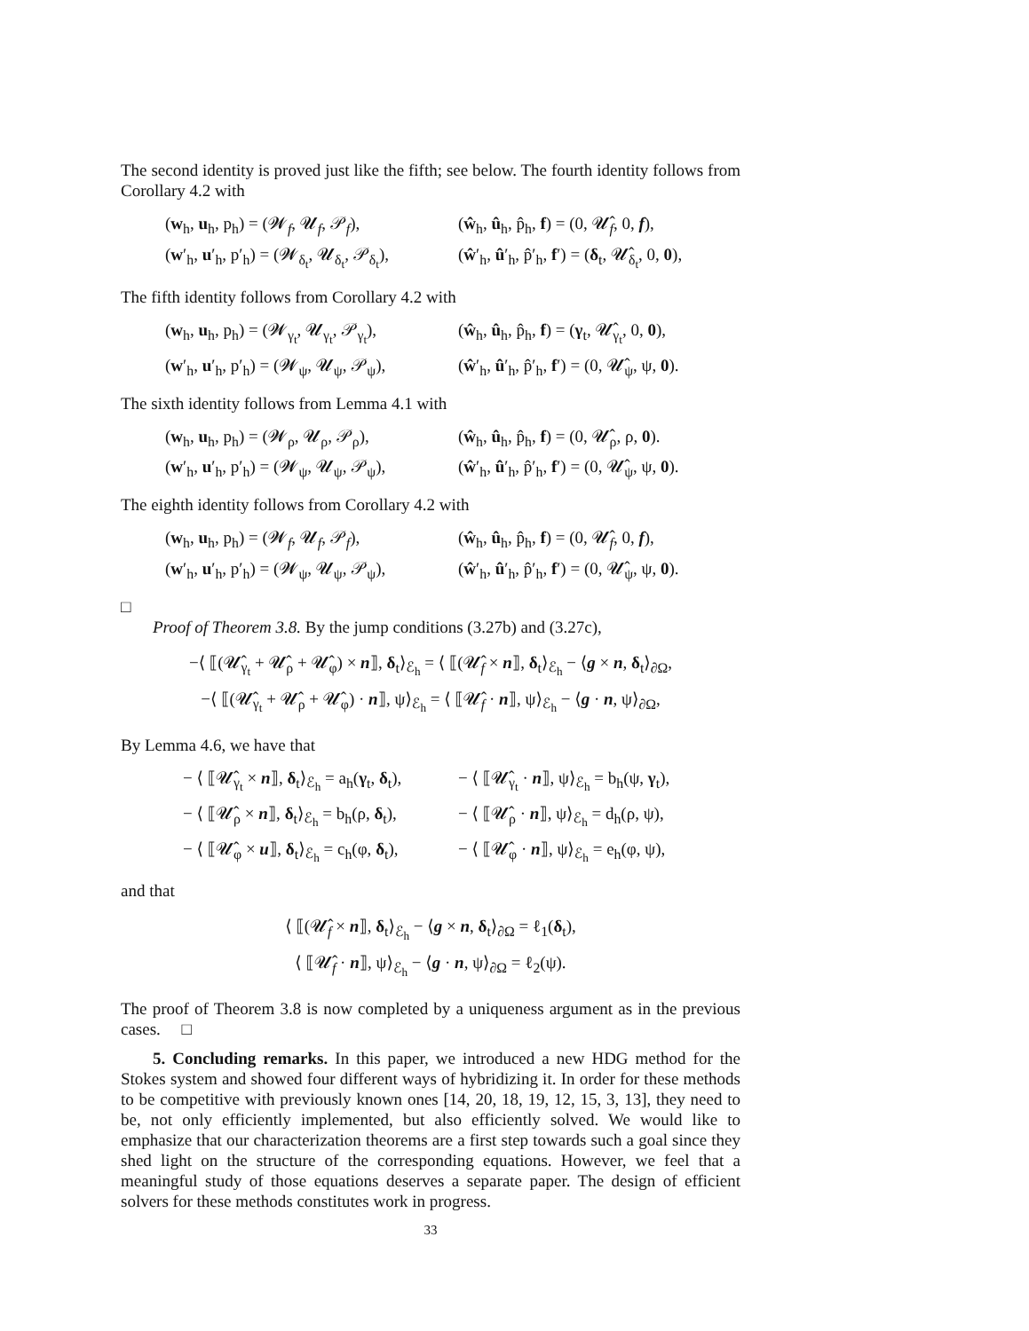The second identity is proved just like the fifth; see below. The fourth identity follows from Corollary 4.2 with
(w<sub>h</sub>, u<sub>h</sub>, p<sub>h</sub>) = (𝓦<sub>f</sub>, 𝓤<sub>f</sub>, 𝒫<sub>f</sub>),
(ŵ<sub>h</sub>, û<sub>h</sub>, p̂<sub>h</sub>, f) = (0, 𝓤̂<sub>f</sub>, 0, f),
(w′<sub>h</sub>, u′<sub>h</sub>, p′<sub>h</sub>) = (𝓦<sub>δ<sub>t</sub></sub>, 𝓤<sub>δ<sub>t</sub></sub>, 𝒫<sub>δ<sub>t</sub></sub>),
(ŵ′<sub>h</sub>, û′<sub>h</sub>, p̂′<sub>h</sub>, f′) = (δ<sub>t</sub>, 𝓤̂<sub>δ<sub>t</sub></sub>, 0, 0),
The fifth identity follows from Corollary 4.2 with
(w<sub>h</sub>, u<sub>h</sub>, p<sub>h</sub>) = (𝓦<sub>γ<sub>t</sub></sub>, 𝓤<sub>γ<sub>t</sub></sub>, 𝒫<sub>γ<sub>t</sub></sub>),
(ŵ<sub>h</sub>, û<sub>h</sub>, p̂<sub>h</sub>, f) = (γ<sub>t</sub>, 𝓤̂<sub>γ<sub>t</sub></sub>, 0, 0),
(w′<sub>h</sub>, u′<sub>h</sub>, p′<sub>h</sub>) = (𝓦<sub>ψ</sub>, 𝓤<sub>ψ</sub>, 𝒫<sub>ψ</sub>),
(ŵ′<sub>h</sub>, û′<sub>h</sub>, p̂′<sub>h</sub>, f′) = (0, 𝓤̂<sub>ψ</sub>, ψ, 0).
The sixth identity follows from Lemma 4.1 with
(w<sub>h</sub>, u<sub>h</sub>, p<sub>h</sub>) = (𝓦<sub>ρ</sub>, 𝓤<sub>ρ</sub>, 𝒫<sub>ρ</sub>),
(ŵ<sub>h</sub>, û<sub>h</sub>, p̂<sub>h</sub>, f) = (0, 𝓤̂<sub>ρ</sub>, ρ, 0).
(w′<sub>h</sub>, u′<sub>h</sub>, p′<sub>h</sub>) = (𝓦<sub>ψ</sub>, 𝓤<sub>ψ</sub>, 𝒫<sub>ψ</sub>),
(ŵ′<sub>h</sub>, û′<sub>h</sub>, p̂′<sub>h</sub>, f′) = (0, 𝓤̂<sub>ψ</sub>, ψ, 0).
The eighth identity follows from Corollary 4.2 with
(w<sub>h</sub>, u<sub>h</sub>, p<sub>h</sub>) = (𝓦<sub>f</sub>, 𝓤<sub>f</sub>, 𝒫<sub>f</sub>),
(ŵ<sub>h</sub>, û<sub>h</sub>, p̂<sub>h</sub>, f) = (0, 𝓤̂<sub>f</sub>, 0, f),
(w′<sub>h</sub>, u′<sub>h</sub>, p′<sub>h</sub>) = (𝓦<sub>ψ</sub>, 𝓤<sub>ψ</sub>, 𝒫<sub>ψ</sub>),
(ŵ′<sub>h</sub>, û′<sub>h</sub>, p̂′<sub>h</sub>, f′) = (0, 𝓤̂<sub>ψ</sub>, ψ, 0).
□
Proof of Theorem 3.8. By the jump conditions (3.27b) and (3.27c),
−⟨ ⟦(𝓤̂<sub>γ<sub>t</sub></sub> + 𝓤̂<sub>ρ</sub> + 𝓤̂<sub>φ</sub>) × n⟧, δ<sub>t</sub>⟩<sub>ℰ<sub>h</sub></sub> = ⟨ ⟦(𝓤̂<sub>f</sub> × n⟧, δ<sub>t</sub>⟩<sub>ℰ<sub>h</sub></sub> − ⟨g × n, δ<sub>t</sub>⟩<sub>∂Ω</sub>,
−⟨ ⟦(𝓤̂<sub>γ<sub>t</sub></sub> + 𝓤̂<sub>ρ</sub> + 𝓤̂<sub>φ</sub>) · n⟧, ψ⟩<sub>ℰ<sub>h</sub></sub> = ⟨ ⟦𝓤̂<sub>f</sub> · n⟧, ψ⟩<sub>ℰ<sub>h</sub></sub> − ⟨g · n, ψ⟩<sub>∂Ω</sub>,
By Lemma 4.6, we have that
− ⟨ ⟦𝓤̂<sub>γ<sub>t</sub></sub> × n⟧, δ<sub>t</sub>⟩<sub>ℰ<sub>h</sub></sub> = a<sub>h</sub>(γ<sub>t</sub>, δ<sub>t</sub>),
− ⟨ ⟦𝓤̂<sub>γ<sub>t</sub></sub> · n⟧, ψ⟩<sub>ℰ<sub>h</sub></sub> = b<sub>h</sub>(ψ, γ<sub>t</sub>),
− ⟨ ⟦𝓤̂<sub>ρ</sub> × n⟧, δ<sub>t</sub>⟩<sub>ℰ<sub>h</sub></sub> = b<sub>h</sub>(ρ, δ<sub>t</sub>),
− ⟨ ⟦𝓤̂<sub>ρ</sub> · n⟧, ψ⟩<sub>ℰ<sub>h</sub></sub> = d<sub>h</sub>(ρ, ψ),
− ⟨ ⟦𝓤̂<sub>φ</sub> × u⟧, δ<sub>t</sub>⟩<sub>ℰ<sub>h</sub></sub> = c<sub>h</sub>(φ, δ<sub>t</sub>),
− ⟨ ⟦𝓤̂<sub>φ</sub> · n⟧, ψ⟩<sub>ℰ<sub>h</sub></sub> = e<sub>h</sub>(φ, ψ),
and that
⟨ ⟦(𝓤̂<sub>f</sub> × n⟧, δ<sub>t</sub>⟩<sub>ℰ<sub>h</sub></sub> − ⟨g × n, δ<sub>t</sub>⟩<sub>∂Ω</sub> = ℓ<sub>1</sub>(δ<sub>t</sub>),
⟨ ⟦𝓤̂<sub>f</sub> · n⟧, ψ⟩<sub>ℰ<sub>h</sub></sub> − ⟨g · n, ψ⟩<sub>∂Ω</sub> = ℓ<sub>2</sub>(ψ).
The proof of Theorem 3.8 is now completed by a uniqueness argument as in the previous cases. □
5. Concluding remarks. In this paper, we introduced a new HDG method for the Stokes system and showed four different ways of hybridizing it. In order for these methods to be competitive with previously known ones [14, 20, 18, 19, 12, 15, 3, 13], they need to be, not only efficiently implemented, but also efficiently solved. We would like to emphasize that our characterization theorems are a first step towards such a goal since they shed light on the structure of the corresponding equations. However, we feel that a meaningful study of those equations deserves a separate paper. The design of efficient solvers for these methods constitutes work in progress.
33